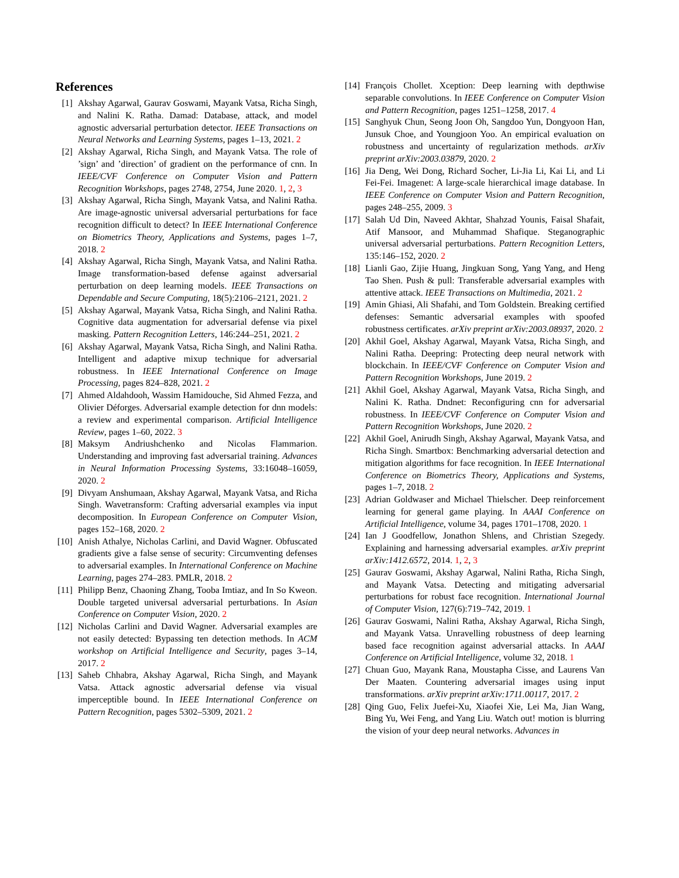References
[1] Akshay Agarwal, Gaurav Goswami, Mayank Vatsa, Richa Singh, and Nalini K. Ratha. Damad: Database, attack, and model agnostic adversarial perturbation detector. IEEE Transactions on Neural Networks and Learning Systems, pages 1–13, 2021. 2
[2] Akshay Agarwal, Richa Singh, and Mayank Vatsa. The role of ’sign’ and ’direction’ of gradient on the performance of cnn. In IEEE/CVF Conference on Computer Vision and Pattern Recognition Workshops, pages 2748, 2754, June 2020. 1, 2, 3
[3] Akshay Agarwal, Richa Singh, Mayank Vatsa, and Nalini Ratha. Are image-agnostic universal adversarial perturbations for face recognition difficult to detect? In IEEE International Conference on Biometrics Theory, Applications and Systems, pages 1–7, 2018. 2
[4] Akshay Agarwal, Richa Singh, Mayank Vatsa, and Nalini Ratha. Image transformation-based defense against adversarial perturbation on deep learning models. IEEE Transactions on Dependable and Secure Computing, 18(5):2106–2121, 2021. 2
[5] Akshay Agarwal, Mayank Vatsa, Richa Singh, and Nalini Ratha. Cognitive data augmentation for adversarial defense via pixel masking. Pattern Recognition Letters, 146:244–251, 2021. 2
[6] Akshay Agarwal, Mayank Vatsa, Richa Singh, and Nalini Ratha. Intelligent and adaptive mixup technique for adversarial robustness. In IEEE International Conference on Image Processing, pages 824–828, 2021. 2
[7] Ahmed Aldahdooh, Wassim Hamidouche, Sid Ahmed Fezza, and Olivier Déforges. Adversarial example detection for dnn models: a review and experimental comparison. Artificial Intelligence Review, pages 1–60, 2022. 3
[8] Maksym Andriushchenko and Nicolas Flammarion. Understanding and improving fast adversarial training. Advances in Neural Information Processing Systems, 33:16048–16059, 2020. 2
[9] Divyam Anshumaan, Akshay Agarwal, Mayank Vatsa, and Richa Singh. Wavetransform: Crafting adversarial examples via input decomposition. In European Conference on Computer Vision, pages 152–168, 2020. 2
[10] Anish Athalye, Nicholas Carlini, and David Wagner. Obfuscated gradients give a false sense of security: Circumventing defenses to adversarial examples. In International Conference on Machine Learning, pages 274–283. PMLR, 2018. 2
[11] Philipp Benz, Chaoning Zhang, Tooba Imtiaz, and In So Kweon. Double targeted universal adversarial perturbations. In Asian Conference on Computer Vision, 2020. 2
[12] Nicholas Carlini and David Wagner. Adversarial examples are not easily detected: Bypassing ten detection methods. In ACM workshop on Artificial Intelligence and Security, pages 3–14, 2017. 2
[13] Saheb Chhabra, Akshay Agarwal, Richa Singh, and Mayank Vatsa. Attack agnostic adversarial defense via visual imperceptible bound. In IEEE International Conference on Pattern Recognition, pages 5302–5309, 2021. 2
[14] François Chollet. Xception: Deep learning with depthwise separable convolutions. In IEEE Conference on Computer Vision and Pattern Recognition, pages 1251–1258, 2017. 4
[15] Sanghyuk Chun, Seong Joon Oh, Sangdoo Yun, Dongyoon Han, Junsuk Choe, and Youngjoon Yoo. An empirical evaluation on robustness and uncertainty of regularization methods. arXiv preprint arXiv:2003.03879, 2020. 2
[16] Jia Deng, Wei Dong, Richard Socher, Li-Jia Li, Kai Li, and Li Fei-Fei. Imagenet: A large-scale hierarchical image database. In IEEE Conference on Computer Vision and Pattern Recognition, pages 248–255, 2009. 3
[17] Salah Ud Din, Naveed Akhtar, Shahzad Younis, Faisal Shafait, Atif Mansoor, and Muhammad Shafique. Steganographic universal adversarial perturbations. Pattern Recognition Letters, 135:146–152, 2020. 2
[18] Lianli Gao, Zijie Huang, Jingkuan Song, Yang Yang, and Heng Tao Shen. Push & pull: Transferable adversarial examples with attentive attack. IEEE Transactions on Multimedia, 2021. 2
[19] Amin Ghiasi, Ali Shafahi, and Tom Goldstein. Breaking certified defenses: Semantic adversarial examples with spoofed robustness certificates. arXiv preprint arXiv:2003.08937, 2020. 2
[20] Akhil Goel, Akshay Agarwal, Mayank Vatsa, Richa Singh, and Nalini Ratha. Deepring: Protecting deep neural network with blockchain. In IEEE/CVF Conference on Computer Vision and Pattern Recognition Workshops, June 2019. 2
[21] Akhil Goel, Akshay Agarwal, Mayank Vatsa, Richa Singh, and Nalini K. Ratha. Dndnet: Reconfiguring cnn for adversarial robustness. In IEEE/CVF Conference on Computer Vision and Pattern Recognition Workshops, June 2020. 2
[22] Akhil Goel, Anirudh Singh, Akshay Agarwal, Mayank Vatsa, and Richa Singh. Smartbox: Benchmarking adversarial detection and mitigation algorithms for face recognition. In IEEE International Conference on Biometrics Theory, Applications and Systems, pages 1–7, 2018. 2
[23] Adrian Goldwaser and Michael Thielscher. Deep reinforcement learning for general game playing. In AAAI Conference on Artificial Intelligence, volume 34, pages 1701–1708, 2020. 1
[24] Ian J Goodfellow, Jonathon Shlens, and Christian Szegedy. Explaining and harnessing adversarial examples. arXiv preprint arXiv:1412.6572, 2014. 1, 2, 3
[25] Gaurav Goswami, Akshay Agarwal, Nalini Ratha, Richa Singh, and Mayank Vatsa. Detecting and mitigating adversarial perturbations for robust face recognition. International Journal of Computer Vision, 127(6):719–742, 2019. 1
[26] Gaurav Goswami, Nalini Ratha, Akshay Agarwal, Richa Singh, and Mayank Vatsa. Unravelling robustness of deep learning based face recognition against adversarial attacks. In AAAI Conference on Artificial Intelligence, volume 32, 2018. 1
[27] Chuan Guo, Mayank Rana, Moustapha Cisse, and Laurens Van Der Maaten. Countering adversarial images using input transformations. arXiv preprint arXiv:1711.00117, 2017. 2
[28] Qing Guo, Felix Juefei-Xu, Xiaofei Xie, Lei Ma, Jian Wang, Bing Yu, Wei Feng, and Yang Liu. Watch out! motion is blurring the vision of your deep neural networks. Advances in